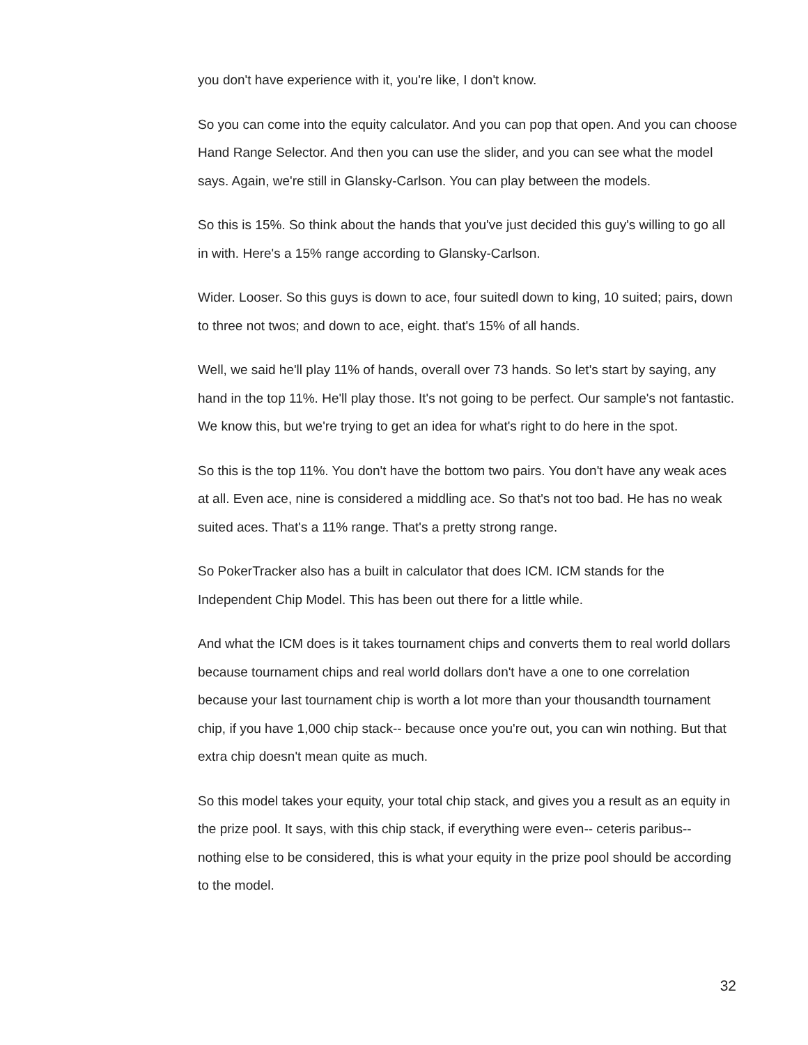you don't have experience with it, you're like, I don't know.
So you can come into the equity calculator. And you can pop that open. And you can choose Hand Range Selector. And then you can use the slider, and you can see what the model says. Again, we're still in Glansky-Carlson. You can play between the models.
So this is 15%. So think about the hands that you've just decided this guy's willing to go all in with. Here's a 15% range according to Glansky-Carlson.
Wider. Looser. So this guys is down to ace, four suitedl down to king, 10 suited; pairs, down to three not twos; and down to ace, eight. that's 15% of all hands.
Well, we said he'll play 11% of hands, overall over 73 hands. So let's start by saying, any hand in the top 11%. He'll play those. It's not going to be perfect. Our sample's not fantastic. We know this, but we're trying to get an idea for what's right to do here in the spot.
So this is the top 11%. You don't have the bottom two pairs. You don't have any weak aces at all. Even ace, nine is considered a middling ace. So that's not too bad. He has no weak suited aces. That's a 11% range. That's a pretty strong range.
So PokerTracker also has a built in calculator that does ICM. ICM stands for the Independent Chip Model. This has been out there for a little while.
And what the ICM does is it takes tournament chips and converts them to real world dollars because tournament chips and real world dollars don't have a one to one correlation because your last tournament chip is worth a lot more than your thousandth tournament chip, if you have 1,000 chip stack-- because once you're out, you can win nothing. But that extra chip doesn't mean quite as much.
So this model takes your equity, your total chip stack, and gives you a result as an equity in the prize pool. It says, with this chip stack, if everything were even-- ceteris paribus-- nothing else to be considered, this is what your equity in the prize pool should be according to the model.
32